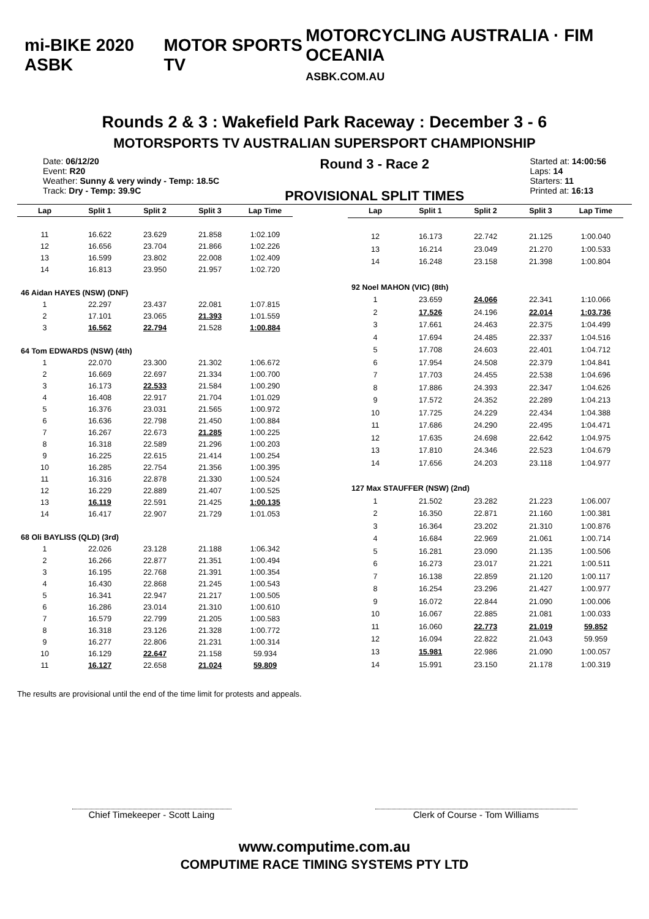mi-BIKE 2020 ASBK MOTOR SPORTS TV
MOTORCYCLING AUSTRALIA · FIM OCEANIA
ASBK.COM.AU
Rounds 2 & 3 : Wakefield Park Raceway : December 3 - 6
MOTORSPORTS TV AUSTRALIAN SUPERSPORT CHAMPIONSHIP
Date: 06/12/20
Event: R20
Weather: Sunny & very windy - Temp: 18.5C
Track: Dry - Temp: 39.9C
Round 3 - Race 2
PROVISIONAL SPLIT TIMES
Started at: 14:00:56
Laps: 14
Starters: 11
Printed at: 16:13
| Lap | Split 1 | Split 2 | Split 3 | Lap Time |
| --- | --- | --- | --- | --- |
| 11 | 16.622 | 23.629 | 21.858 | 1:02.109 |
| 12 | 16.656 | 23.704 | 21.866 | 1:02.226 |
| 13 | 16.599 | 23.802 | 22.008 | 1:02.409 |
| 14 | 16.813 | 23.950 | 21.957 | 1:02.720 |
| 46 Aidan HAYES (NSW) (DNF) | | | | |
| 1 | 22.297 | 23.437 | 22.081 | 1:07.815 |
| 2 | 17.101 | 23.065 | 21.393 | 1:01.559 |
| 3 | 16.562 | 22.794 | 21.528 | 1:00.884 |
| 64 Tom EDWARDS (NSW) (4th) | | | | |
| 1 | 22.070 | 23.300 | 21.302 | 1:06.672 |
| 2 | 16.669 | 22.697 | 21.334 | 1:00.700 |
| 3 | 16.173 | 22.533 | 21.584 | 1:00.290 |
| 4 | 16.408 | 22.917 | 21.704 | 1:01.029 |
| 5 | 16.376 | 23.031 | 21.565 | 1:00.972 |
| 6 | 16.636 | 22.798 | 21.450 | 1:00.884 |
| 7 | 16.267 | 22.673 | 21.285 | 1:00.225 |
| 8 | 16.318 | 22.589 | 21.296 | 1:00.203 |
| 9 | 16.225 | 22.615 | 21.414 | 1:00.254 |
| 10 | 16.285 | 22.754 | 21.356 | 1:00.395 |
| 11 | 16.316 | 22.878 | 21.330 | 1:00.524 |
| 12 | 16.229 | 22.889 | 21.407 | 1:00.525 |
| 13 | 16.119 | 22.591 | 21.425 | 1:00.135 |
| 14 | 16.417 | 22.907 | 21.729 | 1:01.053 |
| 68 Oli BAYLISS (QLD) (3rd) | | | | |
| 1 | 22.026 | 23.128 | 21.188 | 1:06.342 |
| 2 | 16.266 | 22.877 | 21.351 | 1:00.494 |
| 3 | 16.195 | 22.768 | 21.391 | 1:00.354 |
| 4 | 16.430 | 22.868 | 21.245 | 1:00.543 |
| 5 | 16.341 | 22.947 | 21.217 | 1:00.505 |
| 6 | 16.286 | 23.014 | 21.310 | 1:00.610 |
| 7 | 16.579 | 22.799 | 21.205 | 1:00.583 |
| 8 | 16.318 | 23.126 | 21.328 | 1:00.772 |
| 9 | 16.277 | 22.806 | 21.231 | 1:00.314 |
| 10 | 16.129 | 22.647 | 21.158 | 59.934 |
| 11 | 16.127 | 22.658 | 21.024 | 59.809 |
| Lap | Split 1 | Split 2 | Split 3 | Lap Time |
| --- | --- | --- | --- | --- |
| 12 | 16.173 | 22.742 | 21.125 | 1:00.040 |
| 13 | 16.214 | 23.049 | 21.270 | 1:00.533 |
| 14 | 16.248 | 23.158 | 21.398 | 1:00.804 |
| 92 Noel MAHON (VIC) (8th) | | | | |
| 1 | 23.659 | 24.066 | 22.341 | 1:10.066 |
| 2 | 17.526 | 24.196 | 22.014 | 1:03.736 |
| 3 | 17.661 | 24.463 | 22.375 | 1:04.499 |
| 4 | 17.694 | 24.485 | 22.337 | 1:04.516 |
| 5 | 17.708 | 24.603 | 22.401 | 1:04.712 |
| 6 | 17.954 | 24.508 | 22.379 | 1:04.841 |
| 7 | 17.703 | 24.455 | 22.538 | 1:04.696 |
| 8 | 17.886 | 24.393 | 22.347 | 1:04.626 |
| 9 | 17.572 | 24.352 | 22.289 | 1:04.213 |
| 10 | 17.725 | 24.229 | 22.434 | 1:04.388 |
| 11 | 17.686 | 24.290 | 22.495 | 1:04.471 |
| 12 | 17.635 | 24.698 | 22.642 | 1:04.975 |
| 13 | 17.810 | 24.346 | 22.523 | 1:04.679 |
| 14 | 17.656 | 24.203 | 23.118 | 1:04.977 |
| 127 Max STAUFFER (NSW) (2nd) | | | | |
| 1 | 21.502 | 23.282 | 21.223 | 1:06.007 |
| 2 | 16.350 | 22.871 | 21.160 | 1:00.381 |
| 3 | 16.364 | 23.202 | 21.310 | 1:00.876 |
| 4 | 16.684 | 22.969 | 21.061 | 1:00.714 |
| 5 | 16.281 | 23.090 | 21.135 | 1:00.506 |
| 6 | 16.273 | 23.017 | 21.221 | 1:00.511 |
| 7 | 16.138 | 22.859 | 21.120 | 1:00.117 |
| 8 | 16.254 | 23.296 | 21.427 | 1:00.977 |
| 9 | 16.072 | 22.844 | 21.090 | 1:00.006 |
| 10 | 16.067 | 22.885 | 21.081 | 1:00.033 |
| 11 | 16.060 | 22.773 | 21.019 | 59.852 |
| 12 | 16.094 | 22.822 | 21.043 | 59.959 |
| 13 | 15.981 | 22.986 | 21.090 | 1:00.057 |
| 14 | 15.991 | 23.150 | 21.178 | 1:00.319 |
The results are provisional until the end of the time limit for protests and appeals.
Chief Timekeeper - Scott Laing
Clerk of Course - Tom Williams
www.computime.com.au
COMPUTIME RACE TIMING SYSTEMS PTY LTD